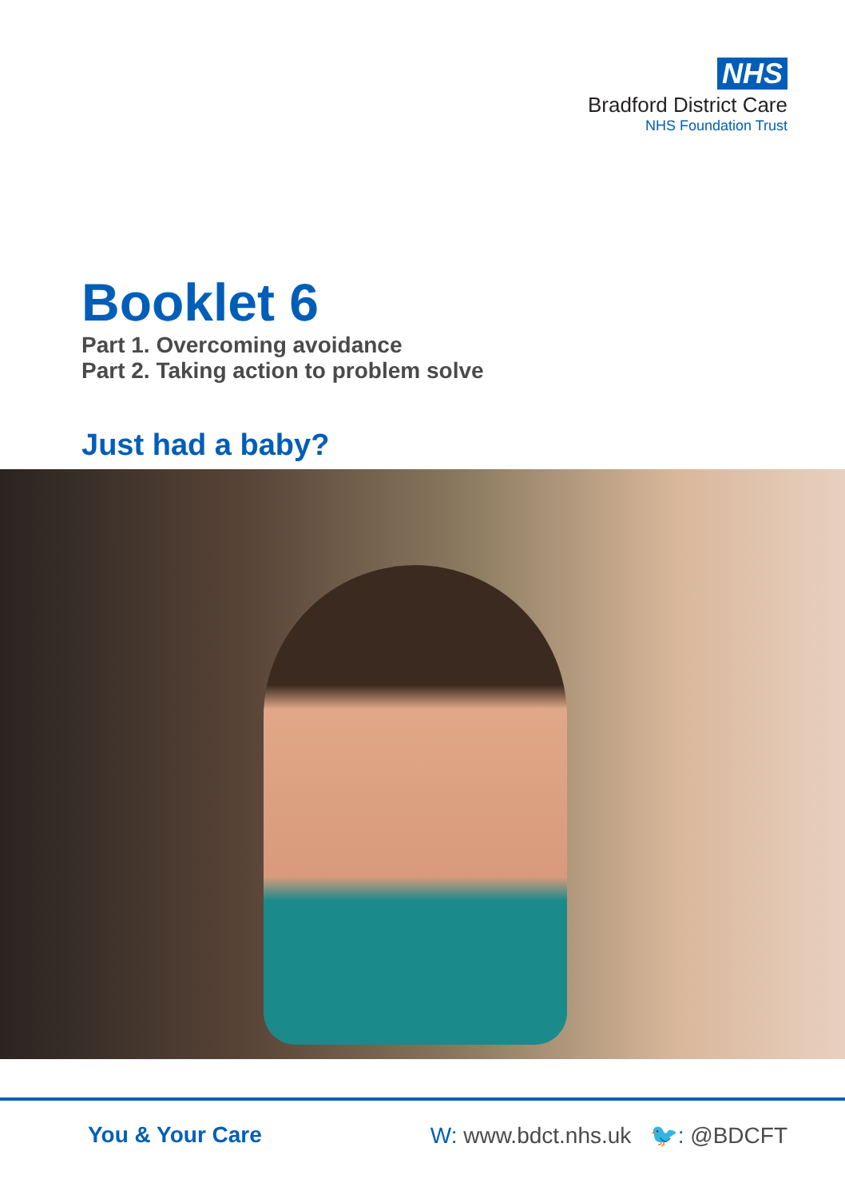NHS
Bradford District Care
NHS Foundation Trust
Booklet 6
Part 1. Overcoming avoidance
Part 2. Taking action to problem solve
Just had a baby?
You & Your Care W: www.bdct.nhs.uk 🐦: @BDCFT